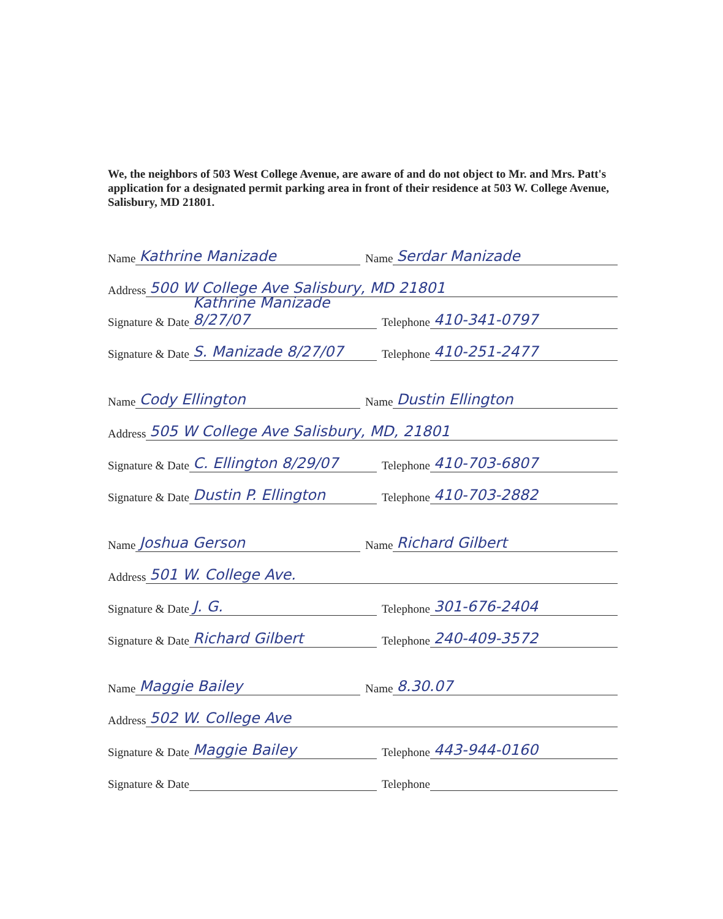We, the neighbors of 503 West College Avenue, are aware of and do not object to Mr. and Mrs. Patt's application for a designated permit parking area in front of their residence at 503 W. College Avenue, Salisbury, MD 21801.
Name Kathrine Manizade Name Serdar Manizade
Address 500 W College Ave Salisbury, MD 21801
Signature & Date Kathrine Manizade 8/27/07 Telephone 410-341-0797
Signature & Date S. Manizade 8/27/07 Telephone 410-251-2477
Name Cody Ellington Name Dustin Ellington
Address 505 W College Ave Salisbury, MD, 21801
Signature & Date C. Ellington 8/29/07 Telephone 410-703-6807
Signature & Date Dustin P. Ellington Telephone 410-703-2882
Name Joshua Gerson Name Richard Gilbert
Address 501 W. College Ave.
Signature & Date J. G. Telephone 301-676-2404
Signature & Date Richard Gilbert Telephone 240-409-3572
Name Maggie Bailey Name 8.30.07
Address 502 W. College Ave
Signature & Date Maggie Bailey Telephone 443-944-0160
Signature & Date Telephone